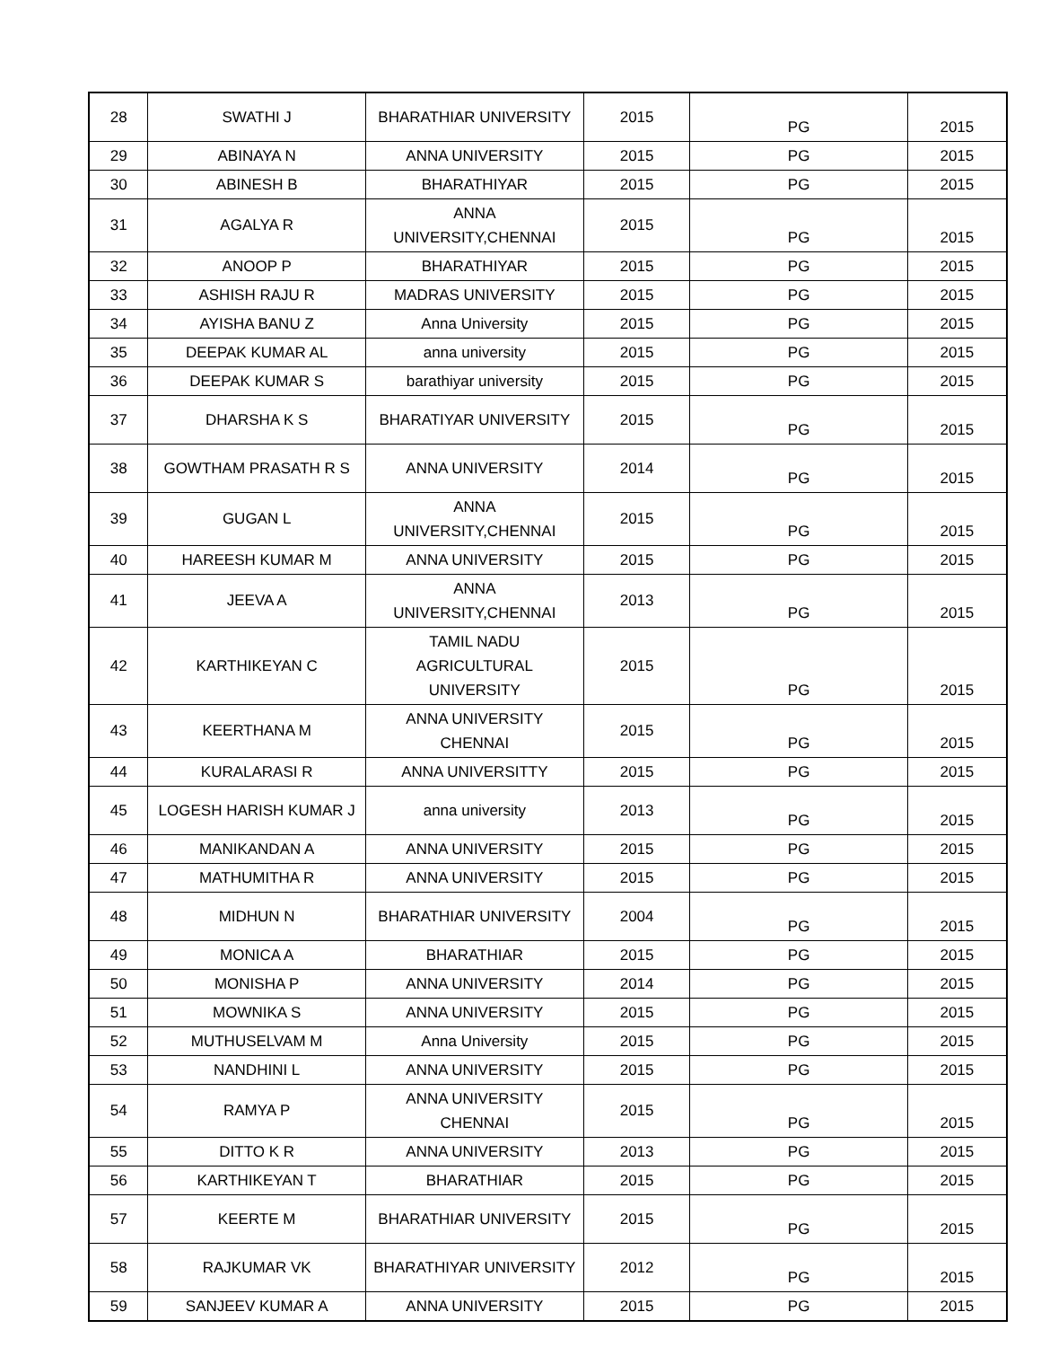| 28 | SWATHI J | BHARATHIAR UNIVERSITY | 2015 | PG | 2015 |
| 29 | ABINAYA N | ANNA UNIVERSITY | 2015 | PG | 2015 |
| 30 | ABINESH B | BHARATHIYAR | 2015 | PG | 2015 |
| 31 | AGALYA R | ANNA UNIVERSITY,CHENNAI | 2015 | PG | 2015 |
| 32 | ANOOP P | BHARATHIYAR | 2015 | PG | 2015 |
| 33 | ASHISH RAJU R | MADRAS UNIVERSITY | 2015 | PG | 2015 |
| 34 | AYISHA BANU Z | Anna University | 2015 | PG | 2015 |
| 35 | DEEPAK KUMAR AL | anna university | 2015 | PG | 2015 |
| 36 | DEEPAK KUMAR S | barathiyar university | 2015 | PG | 2015 |
| 37 | DHARSHA K S | BHARATIYAR UNIVERSITY | 2015 | PG | 2015 |
| 38 | GOWTHAM PRASATH R S | ANNA UNIVERSITY | 2014 | PG | 2015 |
| 39 | GUGAN L | ANNA UNIVERSITY,CHENNAI | 2015 | PG | 2015 |
| 40 | HAREESH KUMAR M | ANNA UNIVERSITY | 2015 | PG | 2015 |
| 41 | JEEVA A | ANNA UNIVERSITY,CHENNAI | 2013 | PG | 2015 |
| 42 | KARTHIKEYAN C | TAMIL NADU AGRICULTURAL UNIVERSITY | 2015 | PG | 2015 |
| 43 | KEERTHANA M | ANNA UNIVERSITY CHENNAI | 2015 | PG | 2015 |
| 44 | KURALARASI R | ANNA UNIVERSITTY | 2015 | PG | 2015 |
| 45 | LOGESH HARISH KUMAR J | anna university | 2013 | PG | 2015 |
| 46 | MANIKANDAN A | ANNA UNIVERSITY | 2015 | PG | 2015 |
| 47 | MATHUMITHA R | ANNA UNIVERSITY | 2015 | PG | 2015 |
| 48 | MIDHUN N | BHARATHIAR UNIVERSITY | 2004 | PG | 2015 |
| 49 | MONICA A | BHARATHIAR | 2015 | PG | 2015 |
| 50 | MONISHA P | ANNA UNIVERSITY | 2014 | PG | 2015 |
| 51 | MOWNIKA S | ANNA UNIVERSITY | 2015 | PG | 2015 |
| 52 | MUTHUSELVAM M | Anna University | 2015 | PG | 2015 |
| 53 | NANDHINI L | ANNA UNIVERSITY | 2015 | PG | 2015 |
| 54 | RAMYA P | ANNA UNIVERSITY CHENNAI | 2015 | PG | 2015 |
| 55 | DITTO K R | ANNA UNIVERSITY | 2013 | PG | 2015 |
| 56 | KARTHIKEYAN T | BHARATHIAR | 2015 | PG | 2015 |
| 57 | KEERTE M | BHARATHIAR UNIVERSITY | 2015 | PG | 2015 |
| 58 | RAJKUMAR VK | BHARATHIYAR UNIVERSITY | 2012 | PG | 2015 |
| 59 | SANJEEV KUMAR A | ANNA UNIVERSITY | 2015 | PG | 2015 |